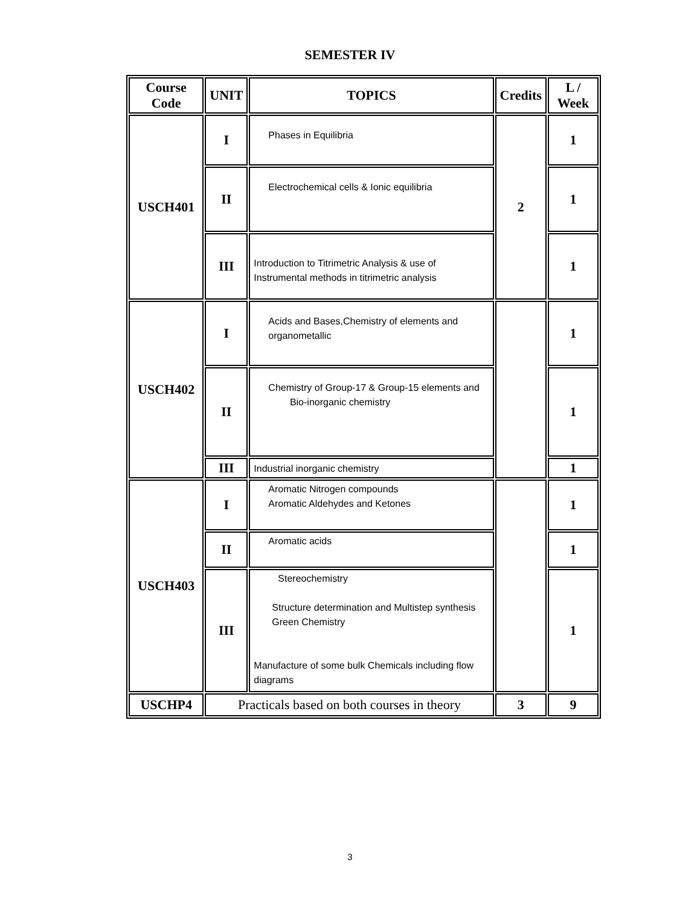SEMESTER IV
| Course Code | UNIT | TOPICS | Credits | L / Week |
| --- | --- | --- | --- | --- |
| USCH401 | I | Phases in Equilibria | 2 | 1 |
| | II | Electrochemical cells & Ionic equilibria | | 1 |
| | III | Introduction to Titrimetric Analysis & use of Instrumental methods in titrimetric analysis | | 1 |
| USCH402 | I | Acids and Bases,Chemistry of elements and organometallic | | 1 |
| | II | Chemistry of Group-17 & Group-15 elements and Bio-inorganic chemistry | | 1 |
| | III | Industrial inorganic chemistry | | 1 |
| USCH403 | I | Aromatic Nitrogen compounds Aromatic Aldehydes and Ketones | | 1 |
| | II | Aromatic acids | | 1 |
| | III | Stereochemistry Structure determination and Multistep synthesis Green Chemistry Manufacture of some bulk Chemicals including flow diagrams | | 1 |
| USCHP4 | Practicals based on both courses in theory | | 3 | 9 |
3